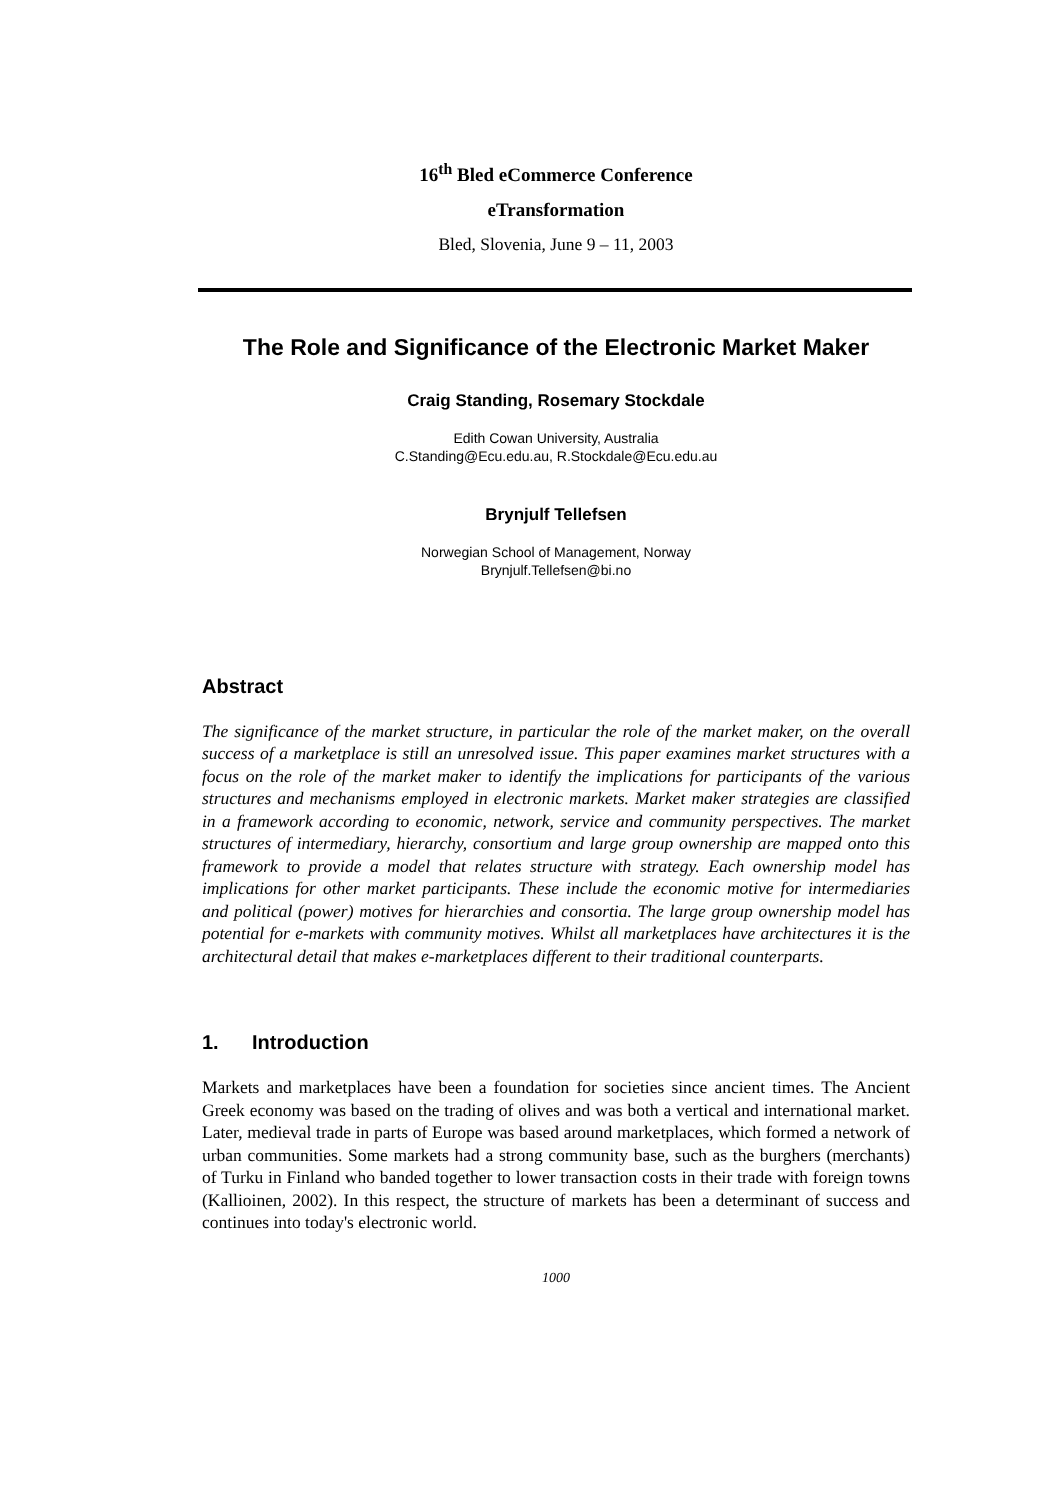16<sup>th</sup> Bled eCommerce Conference
eTransformation
Bled, Slovenia, June 9 – 11, 2003
The Role and Significance of the Electronic Market Maker
Craig Standing, Rosemary Stockdale
Edith Cowan University, Australia
C.Standing@Ecu.edu.au, R.Stockdale@Ecu.edu.au
Brynjulf Tellefsen
Norwegian School of Management, Norway
Brynjulf.Tellefsen@bi.no
Abstract
The significance of the market structure, in particular the role of the market maker, on the overall success of a marketplace is still an unresolved issue. This paper examines market structures with a focus on the role of the market maker to identify the implications for participants of the various structures and mechanisms employed in electronic markets. Market maker strategies are classified in a framework according to economic, network, service and community perspectives. The market structures of intermediary, hierarchy, consortium and large group ownership are mapped onto this framework to provide a model that relates structure with strategy. Each ownership model has implications for other market participants. These include the economic motive for intermediaries and political (power) motives for hierarchies and consortia. The large group ownership model has potential for e-markets with community motives. Whilst all marketplaces have architectures it is the architectural detail that makes e-marketplaces different to their traditional counterparts.
1. Introduction
Markets and marketplaces have been a foundation for societies since ancient times. The Ancient Greek economy was based on the trading of olives and was both a vertical and international market. Later, medieval trade in parts of Europe was based around marketplaces, which formed a network of urban communities. Some markets had a strong community base, such as the burghers (merchants) of Turku in Finland who banded together to lower transaction costs in their trade with foreign towns (Kallioinen, 2002). In this respect, the structure of markets has been a determinant of success and continues into today's electronic world.
1000